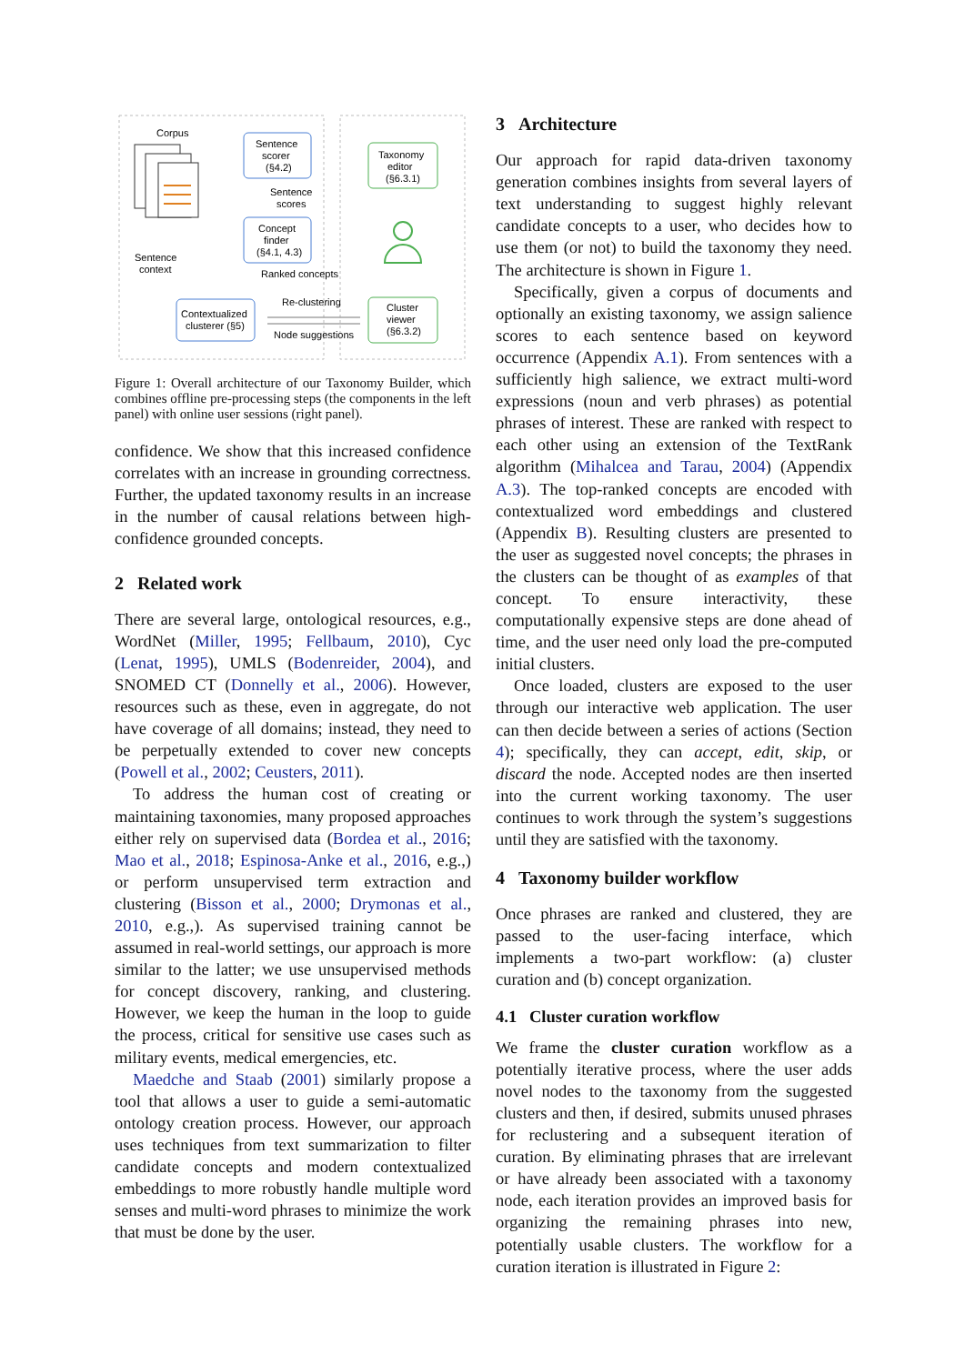Corpus
Sentence
scorer
(§4.2)
Sentence
scores
Concept
finder
(§4.1, 4.3)
Sentence
context
Ranked concepts
Contextualized
clusterer (§5)
Re-clustering
Node suggestions
Taxonomy
editor
(§6.3.1)
Cluster
viewer
(§6.3.2)
Figure 1: Overall architecture of our Taxonomy Builder, which combines offline pre-processing steps (the components in the left panel) with online user sessions (right panel).
confidence. We show that this increased confidence correlates with an increase in grounding correctness. Further, the updated taxonomy results in an increase in the number of causal relations between high-confidence grounded concepts.
2 Related work
There are several large, ontological resources, e.g., WordNet (Miller, 1995; Fellbaum, 2010), Cyc (Lenat, 1995), UMLS (Bodenreider, 2004), and SNOMED CT (Donnelly et al., 2006). However, resources such as these, even in aggregate, do not have coverage of all domains; instead, they need to be perpetually extended to cover new concepts (Powell et al., 2002; Ceusters, 2011).
To address the human cost of creating or maintaining taxonomies, many proposed approaches either rely on supervised data (Bordea et al., 2016; Mao et al., 2018; Espinosa-Anke et al., 2016, e.g.,) or perform unsupervised term extraction and clustering (Bisson et al., 2000; Drymonas et al., 2010, e.g.,). As supervised training cannot be assumed in real-world settings, our approach is more similar to the latter; we use unsupervised methods for concept discovery, ranking, and clustering. However, we keep the human in the loop to guide the process, critical for sensitive use cases such as military events, medical emergencies, etc.
Maedche and Staab (2001) similarly propose a tool that allows a user to guide a semi-automatic ontology creation process. However, our approach uses techniques from text summarization to filter candidate concepts and modern contextualized embeddings to more robustly handle multiple word senses and multi-word phrases to minimize the work that must be done by the user.
3 Architecture
Our approach for rapid data-driven taxonomy generation combines insights from several layers of text understanding to suggest highly relevant candidate concepts to a user, who decides how to use them (or not) to build the taxonomy they need. The architecture is shown in Figure 1.
Specifically, given a corpus of documents and optionally an existing taxonomy, we assign salience scores to each sentence based on keyword occurrence (Appendix A.1). From sentences with a sufficiently high salience, we extract multi-word expressions (noun and verb phrases) as potential phrases of interest. These are ranked with respect to each other using an extension of the TextRank algorithm (Mihalcea and Tarau, 2004) (Appendix A.3). The top-ranked concepts are encoded with contextualized word embeddings and clustered (Appendix B). Resulting clusters are presented to the user as suggested novel concepts; the phrases in the clusters can be thought of as examples of that concept. To ensure interactivity, these computationally expensive steps are done ahead of time, and the user need only load the pre-computed initial clusters.
Once loaded, clusters are exposed to the user through our interactive web application. The user can then decide between a series of actions (Section 4); specifically, they can accept, edit, skip, or discard the node. Accepted nodes are then inserted into the current working taxonomy. The user continues to work through the system’s suggestions until they are satisfied with the taxonomy.
4 Taxonomy builder workflow
Once phrases are ranked and clustered, they are passed to the user-facing interface, which implements a two-part workflow: (a) cluster curation and (b) concept organization.
4.1 Cluster curation workflow
We frame the cluster curation workflow as a potentially iterative process, where the user adds novel nodes to the taxonomy from the suggested clusters and then, if desired, submits unused phrases for reclustering and a subsequent iteration of curation. By eliminating phrases that are irrelevant or have already been associated with a taxonomy node, each iteration provides an improved basis for organizing the remaining phrases into new, potentially usable clusters. The workflow for a curation iteration is illustrated in Figure 2: